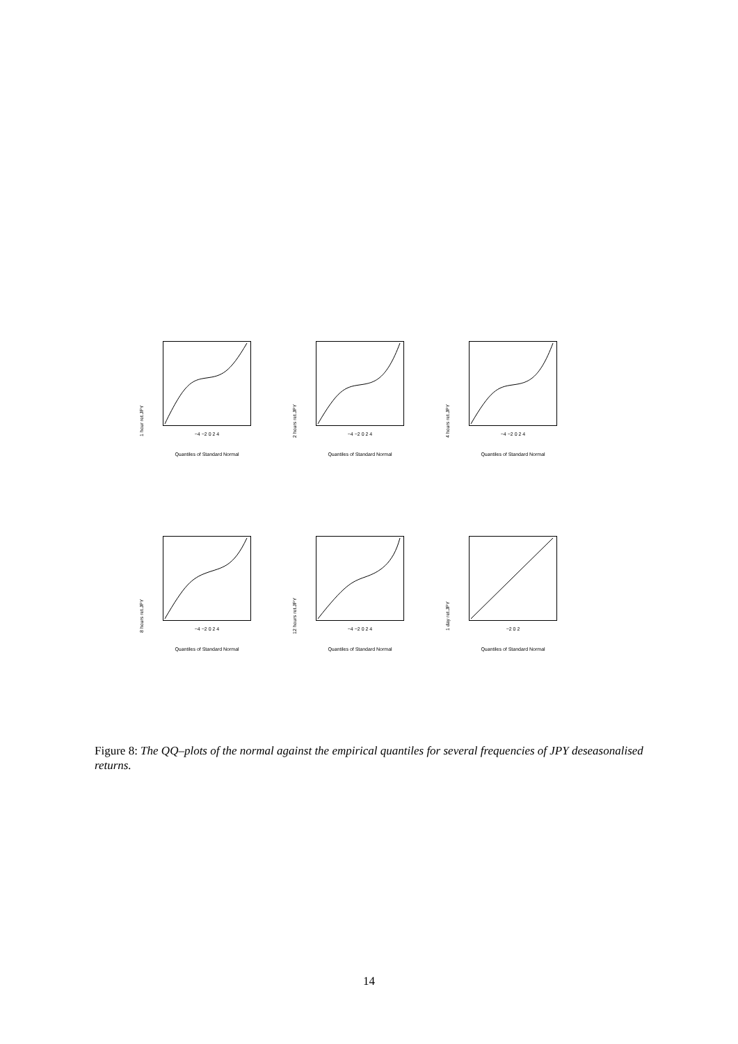1 hour ret.JPY
−4 −2 0 2 4
Quantiles of Standard Normal
2 hours ret.JPY
−4 −2 0 2 4
Quantiles of Standard Normal
4 hours ret.JPY
−4 −2 0 2 4
Quantiles of Standard Normal
8 hours ret.JPY
−4 −2 0 2 4
Quantiles of Standard Normal
12 hours ret.JPY
−4 −2 0 2 4
Quantiles of Standard Normal
1 day ret.JPY
−2 0 2
Quantiles of Standard Normal
Figure 8: The QQ–plots of the normal against the empirical quantiles for several frequencies of JPY deseasonalised returns.
14